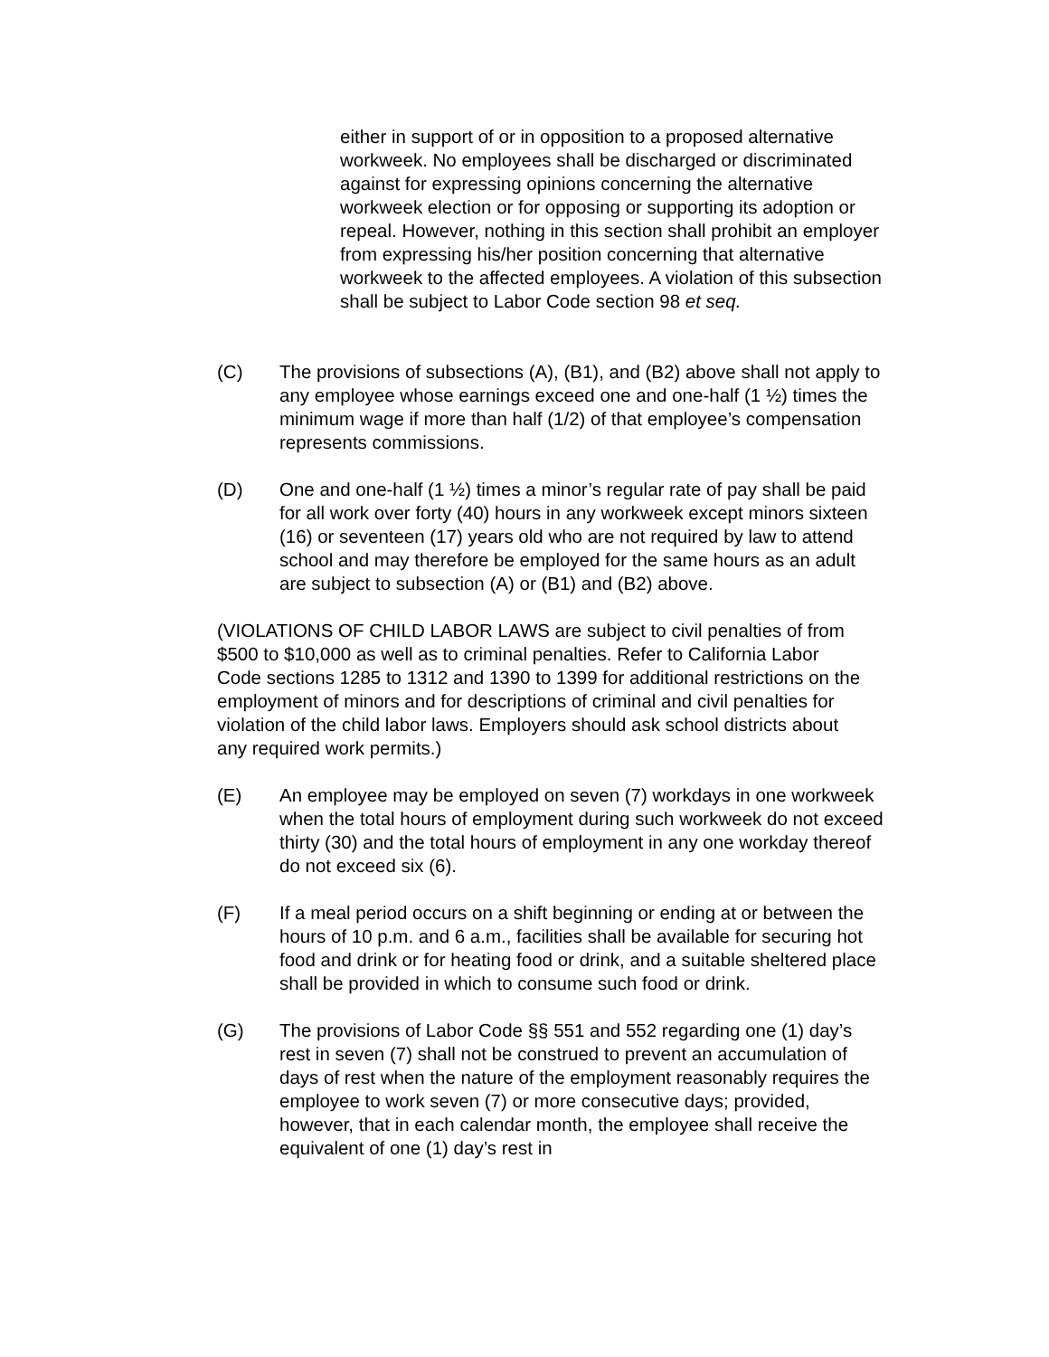either in support of or in opposition to a proposed alternative workweek. No employees shall be discharged or discriminated against for expressing opinions concerning the alternative workweek election or for opposing or supporting its adoption or repeal. However, nothing in this section shall prohibit an employer from expressing his/her position concerning that alternative workweek to the affected employees. A violation of this subsection shall be subject to Labor Code section 98 et seq.
(C) The provisions of subsections (A), (B1), and (B2) above shall not apply to any employee whose earnings exceed one and one-half (1 ½) times the minimum wage if more than half (1/2) of that employee’s compensation represents commissions.
(D) One and one-half (1 ½) times a minor’s regular rate of pay shall be paid for all work over forty (40) hours in any workweek except minors sixteen (16) or seventeen (17) years old who are not required by law to attend school and may therefore be employed for the same hours as an adult are subject to subsection (A) or (B1) and (B2) above.
(VIOLATIONS OF CHILD LABOR LAWS are subject to civil penalties of from $500 to $10,000 as well as to criminal penalties. Refer to California Labor Code sections 1285 to 1312 and 1390 to 1399 for additional restrictions on the employment of minors and for descriptions of criminal and civil penalties for violation of the child labor laws. Employers should ask school districts about any required work permits.)
(E) An employee may be employed on seven (7) workdays in one workweek when the total hours of employment during such workweek do not exceed thirty (30) and the total hours of employment in any one workday thereof do not exceed six (6).
(F) If a meal period occurs on a shift beginning or ending at or between the hours of 10 p.m. and 6 a.m., facilities shall be available for securing hot food and drink or for heating food or drink, and a suitable sheltered place shall be provided in which to consume such food or drink.
(G) The provisions of Labor Code §§ 551 and 552 regarding one (1) day’s rest in seven (7) shall not be construed to prevent an accumulation of days of rest when the nature of the employment reasonably requires the employee to work seven (7) or more consecutive days; provided, however, that in each calendar month, the employee shall receive the equivalent of one (1) day’s rest in